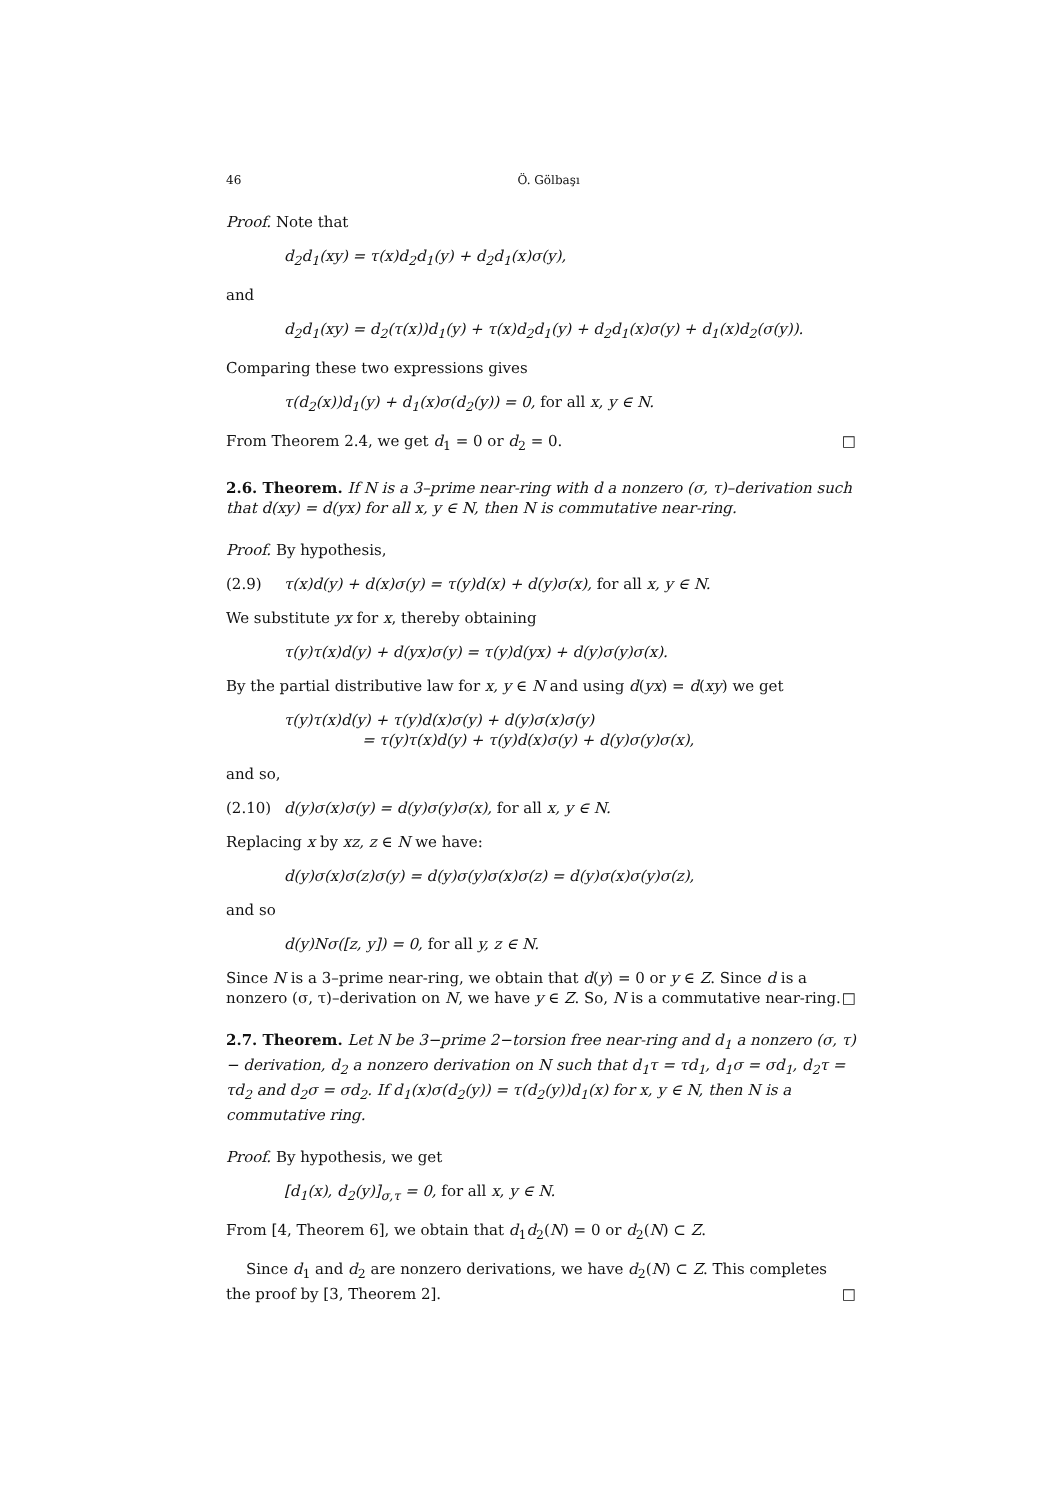46 Ö. Gölbaşı
Proof. Note that
d<sub>2</sub>d<sub>1</sub>(xy) = τ(x)d<sub>2</sub>d<sub>1</sub>(y) + d<sub>2</sub>d<sub>1</sub>(x)σ(y),
and
d<sub>2</sub>d<sub>1</sub>(xy) = d<sub>2</sub>(τ(x))d<sub>1</sub>(y) + τ(x)d<sub>2</sub>d<sub>1</sub>(y) + d<sub>2</sub>d<sub>1</sub>(x)σ(y) + d<sub>1</sub>(x)d<sub>2</sub>(σ(y)).
Comparing these two expressions gives
τ(d<sub>2</sub>(x))d<sub>1</sub>(y) + d<sub>1</sub>(x)σ(d<sub>2</sub>(y)) = 0, for all x, y ∈ N.
From Theorem 2.4, we get d<sub>1</sub> = 0 or d<sub>2</sub> = 0. □
2.6. Theorem. If N is a 3–prime near-ring with d a nonzero (σ, τ)–derivation such that d(xy) = d(yx) for all x, y ∈ N, then N is commutative near-ring.
Proof. By hypothesis,
(2.9) τ(x)d(y) + d(x)σ(y) = τ(y)d(x) + d(y)σ(x), for all x, y ∈ N.
We substitute yx for x, thereby obtaining
τ(y)τ(x)d(y) + d(yx)σ(y) = τ(y)d(yx) + d(y)σ(y)σ(x).
By the partial distributive law for x, y ∈ N and using d(yx) = d(xy) we get
τ(y)τ(x)d(y) + τ(y)d(x)σ(y) + d(y)σ(x)σ(y)
= τ(y)τ(x)d(y) + τ(y)d(x)σ(y) + d(y)σ(y)σ(x),
and so,
(2.10) d(y)σ(x)σ(y) = d(y)σ(y)σ(x), for all x, y ∈ N.
Replacing x by xz, z ∈ N we have:
d(y)σ(x)σ(z)σ(y) = d(y)σ(y)σ(x)σ(z) = d(y)σ(x)σ(y)σ(z),
and so
d(y)Nσ([z, y]) = 0, for all y, z ∈ N.
Since N is a 3–prime near-ring, we obtain that d(y) = 0 or y ∈ Z. Since d is a nonzero (σ, τ)–derivation on N, we have y ∈ Z. So, N is a commutative near-ring. □
2.7. Theorem. Let N be 3−prime 2−torsion free near-ring and d<sub>1</sub> a nonzero (σ, τ)− derivation, d<sub>2</sub> a nonzero derivation on N such that d<sub>1</sub>τ = τd<sub>1</sub>, d<sub>1</sub>σ = σd<sub>1</sub>, d<sub>2</sub>τ = τd<sub>2</sub> and d<sub>2</sub>σ = σd<sub>2</sub>. If d<sub>1</sub>(x)σ(d<sub>2</sub>(y)) = τ(d<sub>2</sub>(y))d<sub>1</sub>(x) for x, y ∈ N, then N is a commutative ring.
Proof. By hypothesis, we get
[d<sub>1</sub>(x), d<sub>2</sub>(y)]<sub>σ,τ</sub> = 0, for all x, y ∈ N.
From [4, Theorem 6], we obtain that d<sub>1</sub>d<sub>2</sub>(N) = 0 or d<sub>2</sub>(N) ⊂ Z.
Since d<sub>1</sub> and d<sub>2</sub> are nonzero derivations, we have d<sub>2</sub>(N) ⊂ Z. This completes the proof by [3, Theorem 2]. □